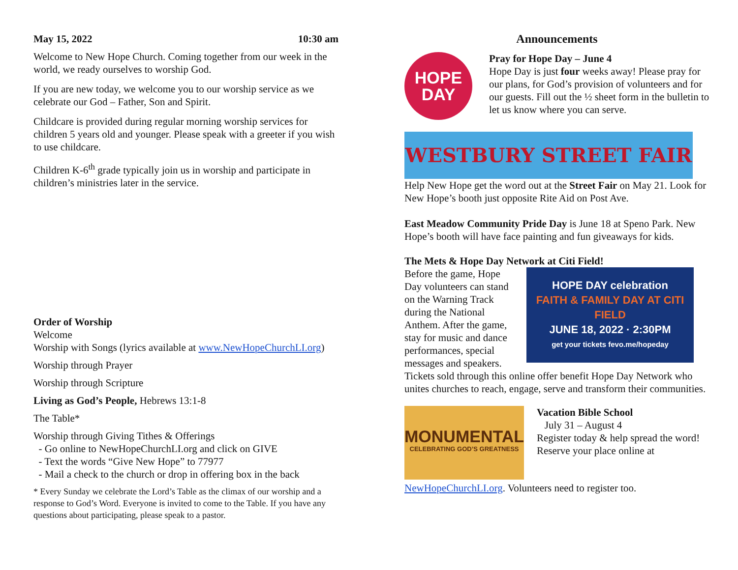May 15, 2022 10:30 am
Welcome to New Hope Church. Coming together from our week in the world, we ready ourselves to worship God.
If you are new today, we welcome you to our worship service as we celebrate our God – Father, Son and Spirit.
Childcare is provided during regular morning worship services for children 5 years old and younger. Please speak with a greeter if you wish to use childcare.
Children K-6<sup>th</sup> grade typically join us in worship and participate in children’s ministries later in the service.
Order of Worship
Welcome
Worship with Songs (lyrics available at www.NewHopeChurchLI.org)
Worship through Prayer
Worship through Scripture
Living as God’s People, Hebrews 13:1-8
The Table*
Worship through Giving Tithes & Offerings
- Go online to NewHopeChurchLI.org and click on GIVE
- Text the words “Give New Hope” to 77977
- Mail a check to the church or drop in offering box in the back
* Every Sunday we celebrate the Lord’s Table as the climax of our worship and a response to God’s Word. Everyone is invited to come to the Table. If you have any questions about participating, please speak to a pastor.
Announcements
HOPE
DAY
Pray for Hope Day – June 4
Hope Day is just four weeks away! Please pray for our plans, for God’s provision of volunteers and for our guests. Fill out the ½ sheet form in the bulletin to let us know where you can serve.
WESTBURY STREET FAIR
Help New Hope get the word out at the Street Fair on May 21. Look for New Hope’s booth just opposite Rite Aid on Post Ave.
East Meadow Community Pride Day is June 18 at Speno Park. New Hope’s booth will have face painting and fun giveaways for kids.
The Mets & Hope Day Network at Citi Field!
Before the game, Hope Day volunteers can stand on the Warning Track during the National Anthem. After the game, stay for music and dance performances, special messages and speakers.
HOPE DAY celebration
FAITH & FAMILY DAY AT CITI FIELD
JUNE 18, 2022 · 2:30PM
get your tickets fevo.me/hopeday
Tickets sold through this online offer benefit Hope Day Network who unites churches to reach, engage, serve and transform their communities.
MONUMENTAL
CELEBRATING GOD’S GREATNESS
Vacation Bible School
July 31 – August 4
Register today & help spread the word! Reserve your place online at
NewHopeChurchLI.org. Volunteers need to register too.